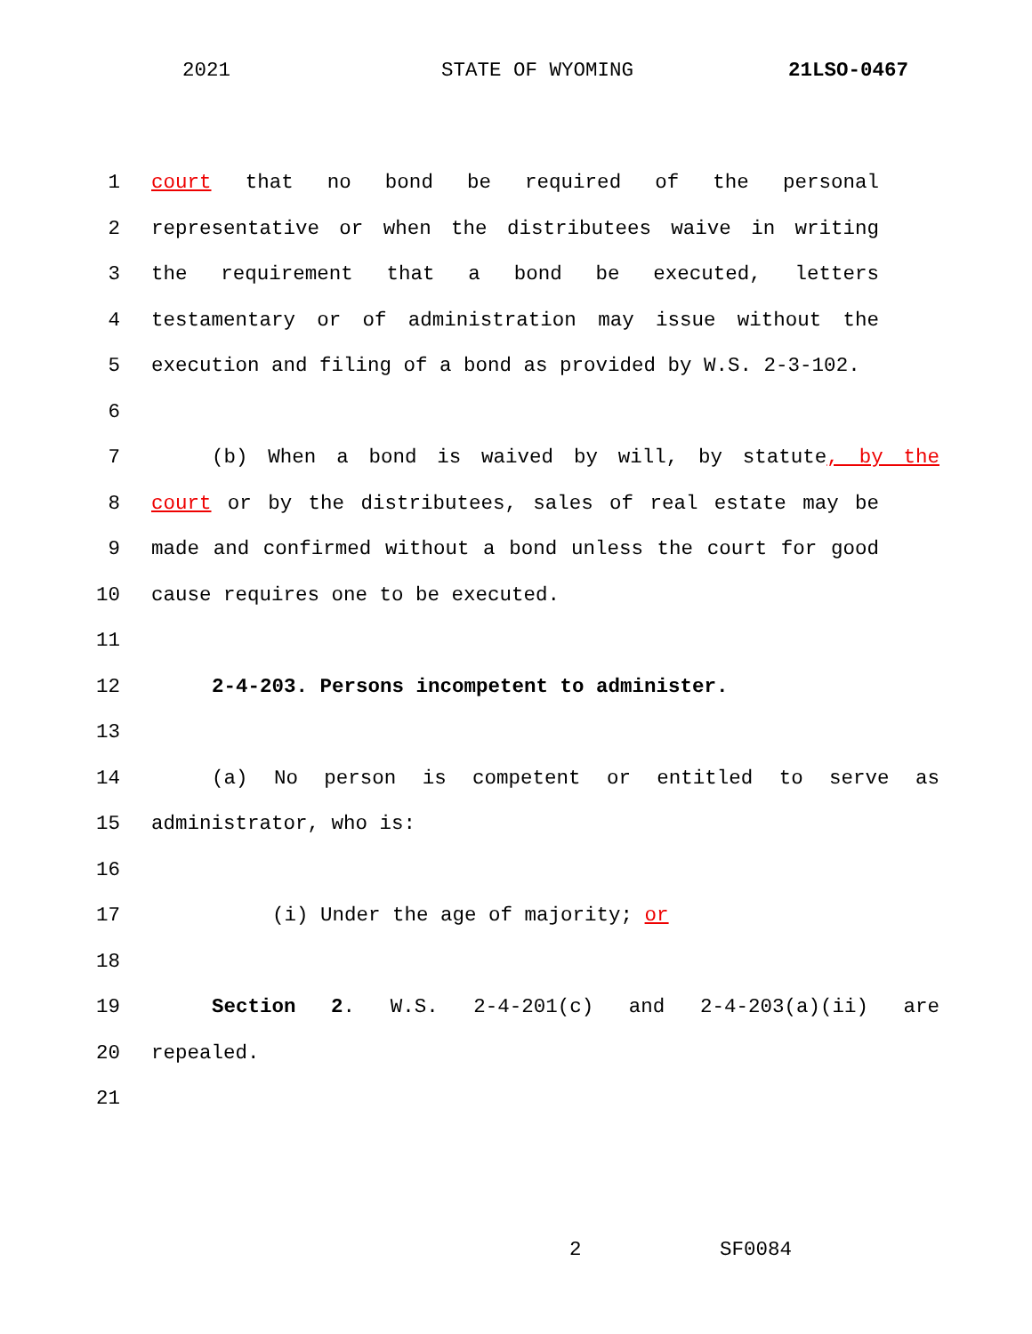2021 STATE OF WYOMING 21LSO-0467
1 court that no bond be required of the personal
2 representative or when the distributees waive in writing
3 the requirement that a bond be executed, letters
4 testamentary or of administration may issue without the
5 execution and filing of a bond as provided by W.S. 2-3-102.
6
7 (b) When a bond is waived by will, by statute, by the
8 court or by the distributees, sales of real estate may be
9 made and confirmed without a bond unless the court for good
10 cause requires one to be executed.
11
12 2-4-203. Persons incompetent to administer.
13
14 (a) No person is competent or entitled to serve as
15 administrator, who is:
16
17 (i) Under the age of majority; or
18
19 Section 2. W.S. 2-4-201(c) and 2-4-203(a)(ii) are
20 repealed.
21
2 SF0084